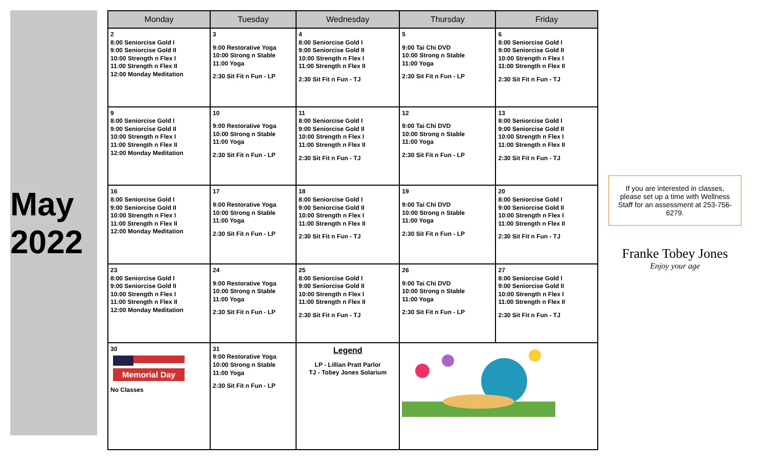May 2022
| Monday | Tuesday | Wednesday | Thursday | Friday |
| --- | --- | --- | --- | --- |
| 2 8:00 Seniorcise Gold I 9:00 Seniorcise Gold II 10:00 Strength n Flex I 11:00 Strength n Flex II 12:00 Monday Meditation | 3 9:00 Restorative Yoga 10:00 Strong n Stable 11:00 Yoga 2:30 Sit Fit n Fun - LP | 4 8:00 Seniorcise Gold I 9:00 Seniorcise Gold II 10:00 Strength n Flex I 11:00 Strength n Flex II 2:30 Sit Fit n Fun - TJ | 5 9:00 Tai Chi DVD 10:00 Strong n Stable 11:00 Yoga 2:30 Sit Fit n Fun - LP | 6 8:00 Seniorcise Gold I 9:00 Seniorcise Gold II 10:00 Strength n Flex I 11:00 Strength n Flex II 2:30 Sit Fit n Fun - TJ |
| 9 8:00 Seniorcise Gold I 9:00 Seniorcise Gold II 10:00 Strength n Flex I 11:00 Strength n Flex II 12:00 Monday Meditation | 10 9:00 Restorative Yoga 10:00 Strong n Stable 11:00 Yoga 2:30 Sit Fit n Fun - LP | 11 8:00 Seniorcise Gold I 9:00 Seniorcise Gold II 10:00 Strength n Flex I 11:00 Strength n Flex II 2:30 Sit Fit n Fun - TJ | 12 9:00 Tai Chi DVD 10:00 Strong n Stable 11:00 Yoga 2:30 Sit Fit n Fun - LP | 13 8:00 Seniorcise Gold I 9:00 Seniorcise Gold II 10:00 Strength n Flex I 11:00 Strength n Flex II 2:30 Sit Fit n Fun - TJ |
| 16 8:00 Seniorcise Gold I 9:00 Seniorcise Gold II 10:00 Strength n Flex I 11:00 Strength n Flex II 12:00 Monday Meditation | 17 9:00 Restorative Yoga 10:00 Strong n Stable 11:00 Yoga 2:30 Sit Fit n Fun - LP | 18 8:00 Seniorcise Gold I 9:00 Seniorcise Gold II 10:00 Strength n Flex I 11:00 Strength n Flex II 2:30 Sit Fit n Fun - TJ | 19 9:00 Tai Chi DVD 10:00 Strong n Stable 11:00 Yoga 2:30 Sit Fit n Fun - LP | 20 8:00 Seniorcise Gold I 9:00 Seniorcise Gold II 10:00 Strength n Flex I 11:00 Strength n Flex II 2:30 Sit Fit n Fun - TJ |
| 23 8:00 Seniorcise Gold I 9:00 Seniorcise Gold II 10:00 Strength n Flex I 11:00 Strength n Flex II 12:00 Monday Meditation | 24 9:00 Restorative Yoga 10:00 Strong n Stable 11:00 Yoga 2:30 Sit Fit n Fun - LP | 25 8:00 Seniorcise Gold I 9:00 Seniorcise Gold II 10:00 Strength n Flex I 11:00 Strength n Flex II 2:30 Sit Fit n Fun - TJ | 26 9:00 Tai Chi DVD 10:00 Strong n Stable 11:00 Yoga 2:30 Sit Fit n Fun - LP | 27 8:00 Seniorcise Gold I 9:00 Seniorcise Gold II 10:00 Strength n Flex I 11:00 Strength n Flex II 2:30 Sit Fit n Fun - TJ |
| 30 Memorial Day No Classes | 31 9:00 Restorative Yoga 10:00 Strong n Stable 11:00 Yoga 2:30 Sit Fit n Fun - LP | Legend LP - Lillian Pratt Parlor TJ - Tobey Jones Solarium | | |
If you are interested in classes, please set up a time with Wellness Staff for an assessment at 253-756-6279.
Franke Tobey Jones
Enjoy your age